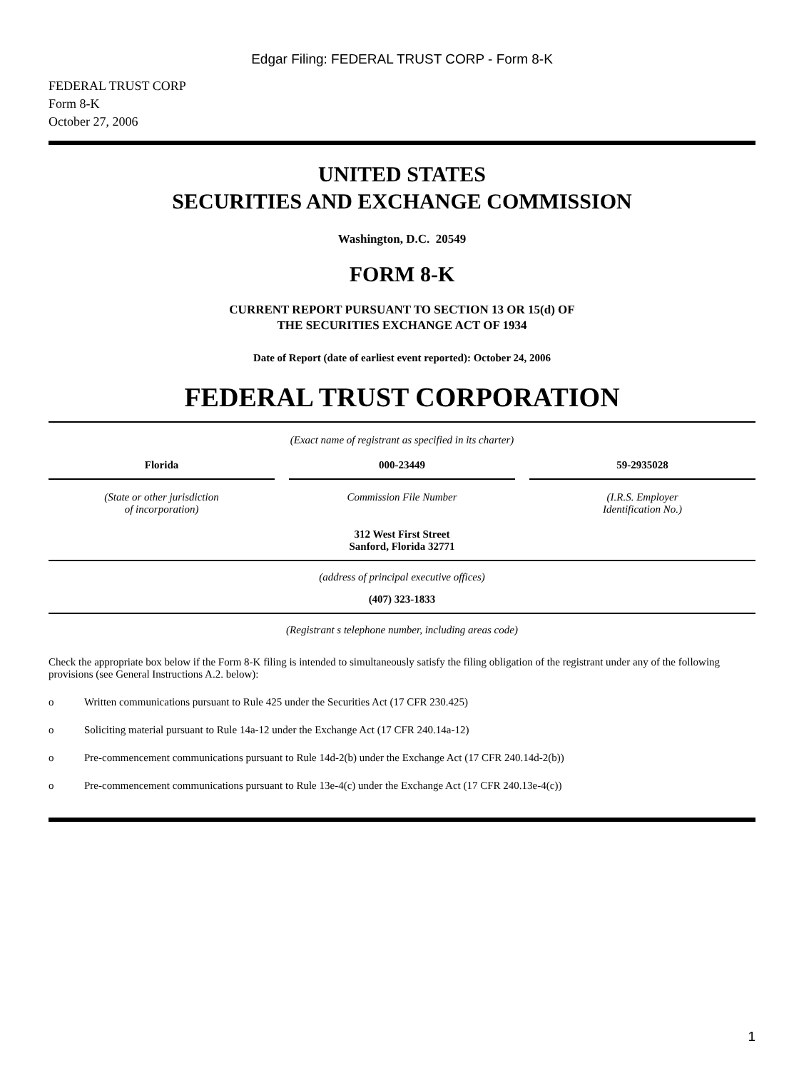Edgar Filing: FEDERAL TRUST CORP - Form 8-K
FEDERAL TRUST CORP
Form 8-K
October 27, 2006
UNITED STATES
SECURITIES AND EXCHANGE COMMISSION
Washington, D.C. 20549
FORM 8-K
CURRENT REPORT PURSUANT TO SECTION 13 OR 15(d) OF
THE SECURITIES EXCHANGE ACT OF 1934
Date of Report (date of earliest event reported): October 24, 2006
FEDERAL TRUST CORPORATION
(Exact name of registrant as specified in its charter)
Florida 000-23449 59-2935028
(State or other jurisdiction
of incorporation)
Commission File Number (I.R.S. Employer
Identification No.)
312 West First Street
Sanford, Florida 32771
(address of principal executive offices)
(407) 323-1833
(Registrant s telephone number, including areas code)
Check the appropriate box below if the Form 8-K filing is intended to simultaneously satisfy the filing obligation of the registrant under any of the following provisions (see General Instructions A.2. below):
o Written communications pursuant to Rule 425 under the Securities Act (17 CFR 230.425)
o Soliciting material pursuant to Rule 14a-12 under the Exchange Act (17 CFR 240.14a-12)
o Pre-commencement communications pursuant to Rule 14d-2(b) under the Exchange Act (17 CFR 240.14d-2(b))
o Pre-commencement communications pursuant to Rule 13e-4(c) under the Exchange Act (17 CFR 240.13e-4(c))
1